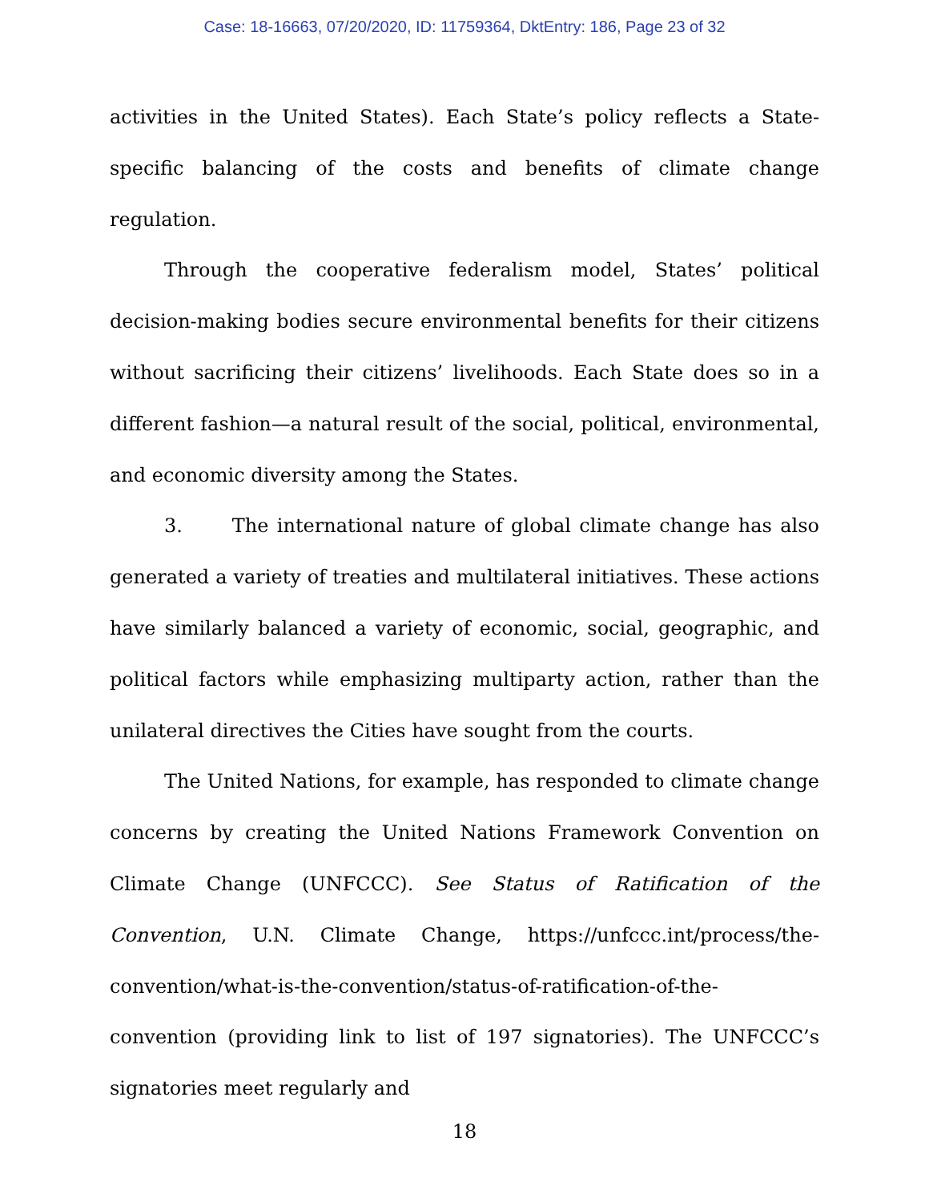Case: 18-16663, 07/20/2020, ID: 11759364, DktEntry: 186, Page 23 of 32
activities in the United States). Each State’s policy reflects a State-specific balancing of the costs and benefits of climate change regulation.
Through the cooperative federalism model, States’ political decision-making bodies secure environmental benefits for their citizens without sacrificing their citizens’ livelihoods. Each State does so in a different fashion—a natural result of the social, political, environmental, and economic diversity among the States.
3. The international nature of global climate change has also generated a variety of treaties and multilateral initiatives. These actions have similarly balanced a variety of economic, social, geographic, and political factors while emphasizing multiparty action, rather than the unilateral directives the Cities have sought from the courts.
The United Nations, for example, has responded to climate change concerns by creating the United Nations Framework Convention on Climate Change (UNFCCC). See Status of Ratification of the Convention, U.N. Climate Change, https://unfccc.int/process/the-convention/what-is-the-convention/status-of-ratification-of-the-convention (providing link to list of 197 signatories). The UNFCCC’s signatories meet regularly and
18